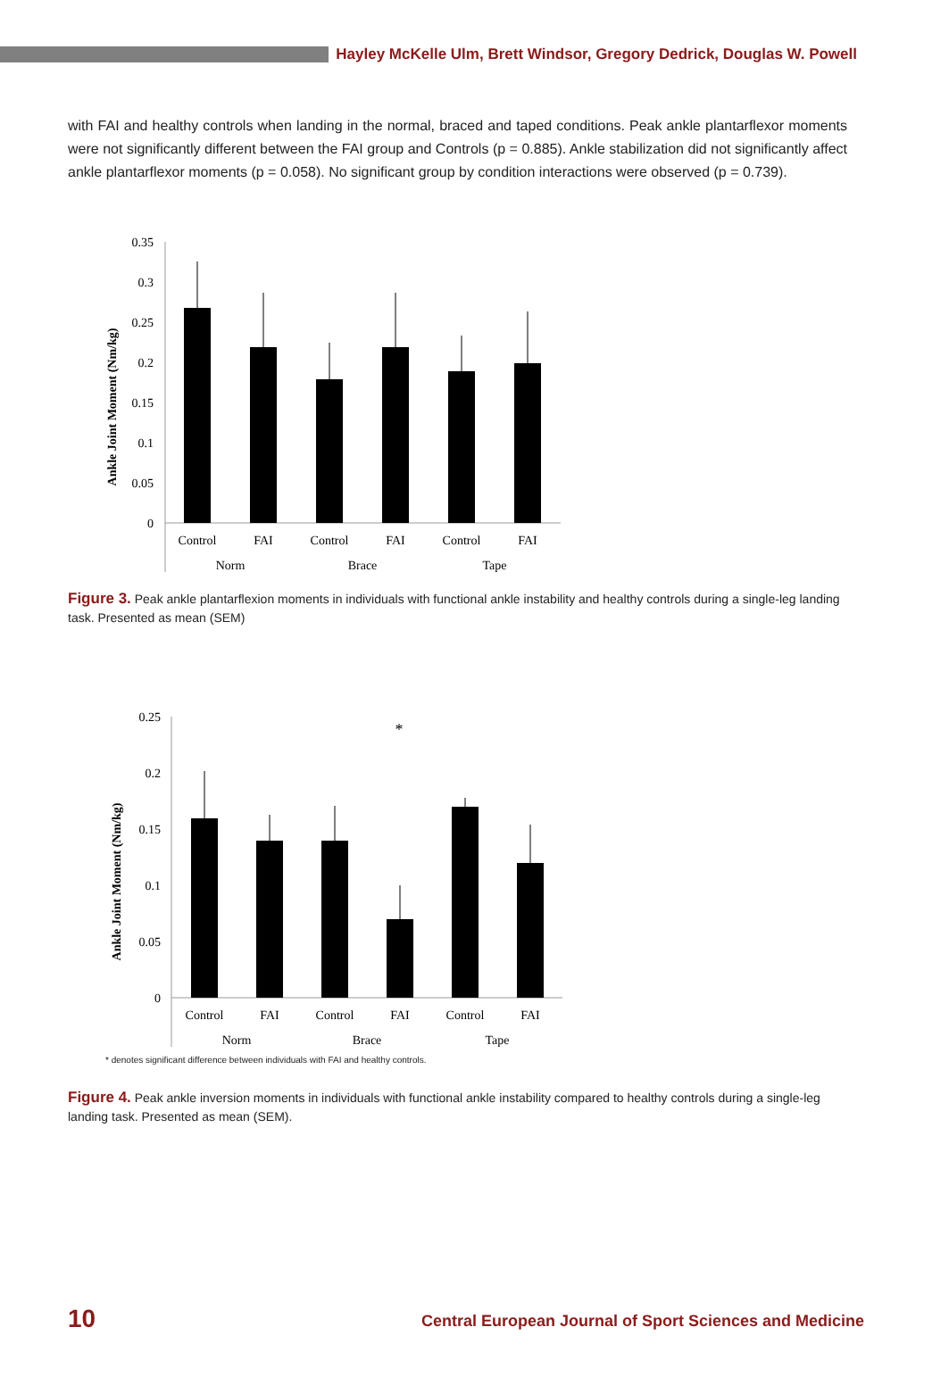Hayley McKelle Ulm, Brett Windsor, Gregory Dedrick, Douglas W. Powell
with FAI and healthy controls when landing in the normal, braced and taped conditions. Peak ankle plantarflexor moments were not significantly different between the FAI group and Controls (p = 0.885). Ankle stabilization did not significantly affect ankle plantarflexor moments (p = 0.058). No significant group by condition interactions were observed (p = 0.739).
Ankle Joint Moment (Nm/kg)
0.35
0.3
0.25
0.2
0.15
0.1
0.05
0
Control
FAI
Control
FAI
Control
FAI
Norm
Brace
Tape
Figure 3. Peak ankle plantarflexion moments in individuals with functional ankle instability and healthy controls during a single-leg landing task. Presented as mean (SEM)
Ankle Joint Moment (Nm/kg)
0.25
0.2
0.15
0.1
0.05
0
*
Control
FAI
Control
FAI
Control
FAI
Norm
Brace
Tape
* denotes significant difference between individuals with FAI and healthy controls.
Figure 4. Peak ankle inversion moments in individuals with functional ankle instability compared to healthy controls during a single-leg landing task. Presented as mean (SEM).
10 Central European Journal of Sport Sciences and Medicine